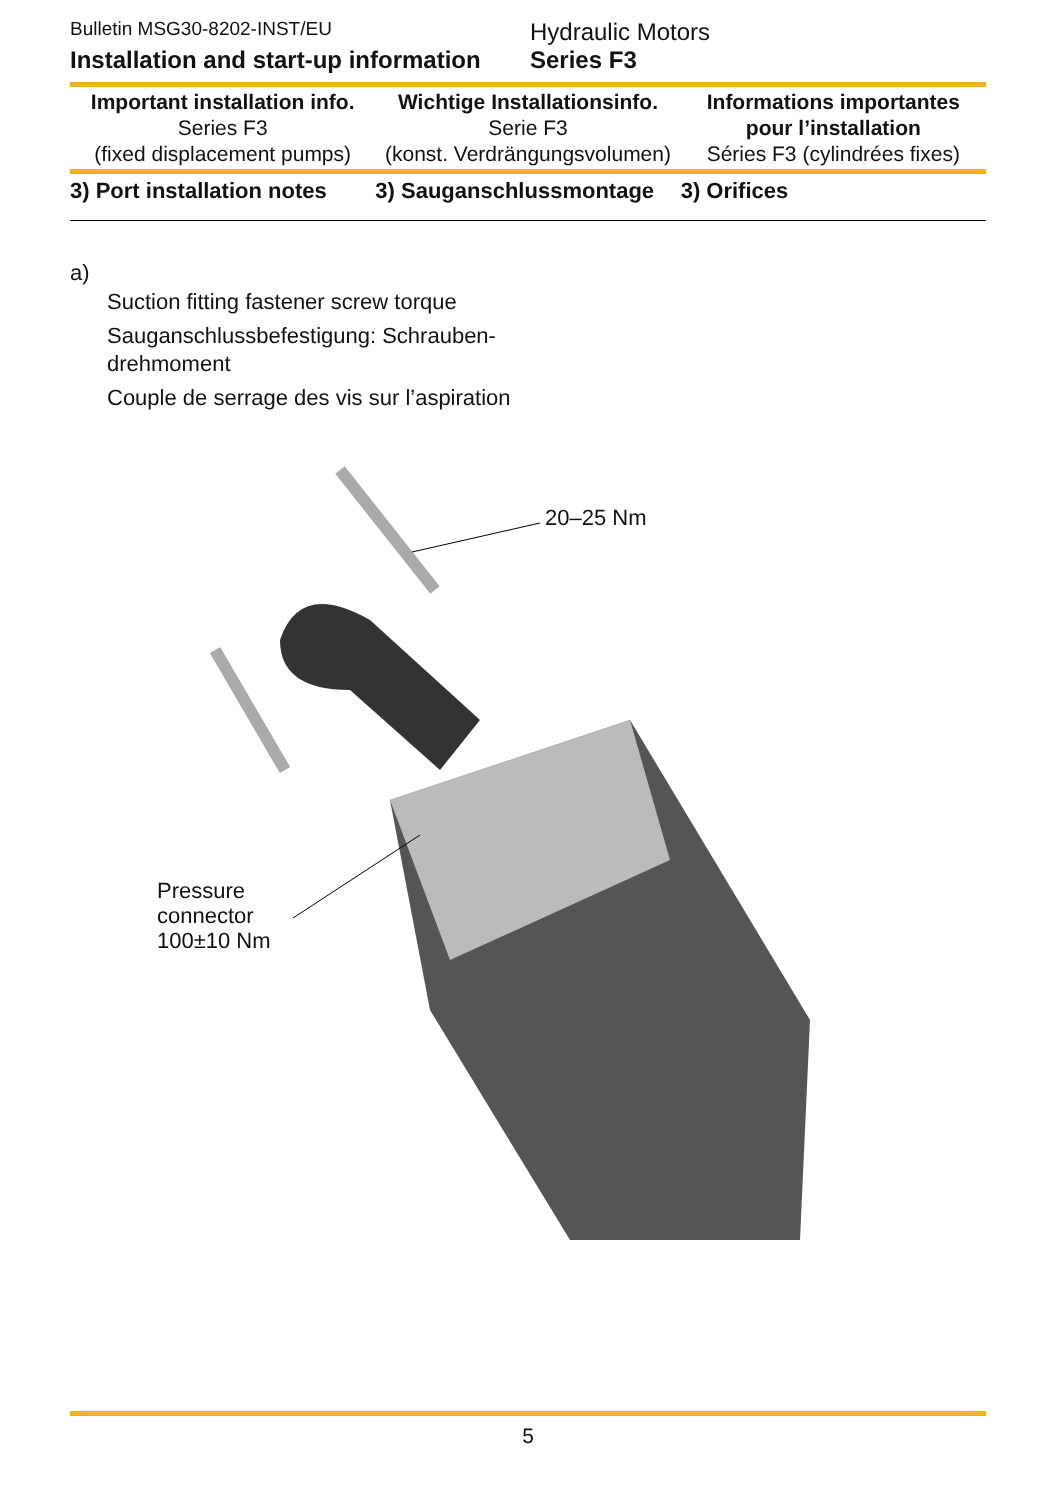Bulletin MSG30-8202-INST/EU
Installation and start-up information
Hydraulic Motors
Series F3
Important installation info.
Series F3
(fixed displacement pumps)
Wichtige Installationsinfo.
Serie F3
(konst. Verdrängungsvolumen)
Informations importantes
pour l’installation
Séries F3 (cylindrées fixes)
3) Port installation notes 3) Sauganschlussmontage 3) Orifices
a)
Suction fitting fastener screw torque
Sauganschlussbefestigung: Schrauben-drehmoment
Couple de serrage des vis sur l’aspiration
20–25 Nm
Pressure
connector
100±10 Nm
5